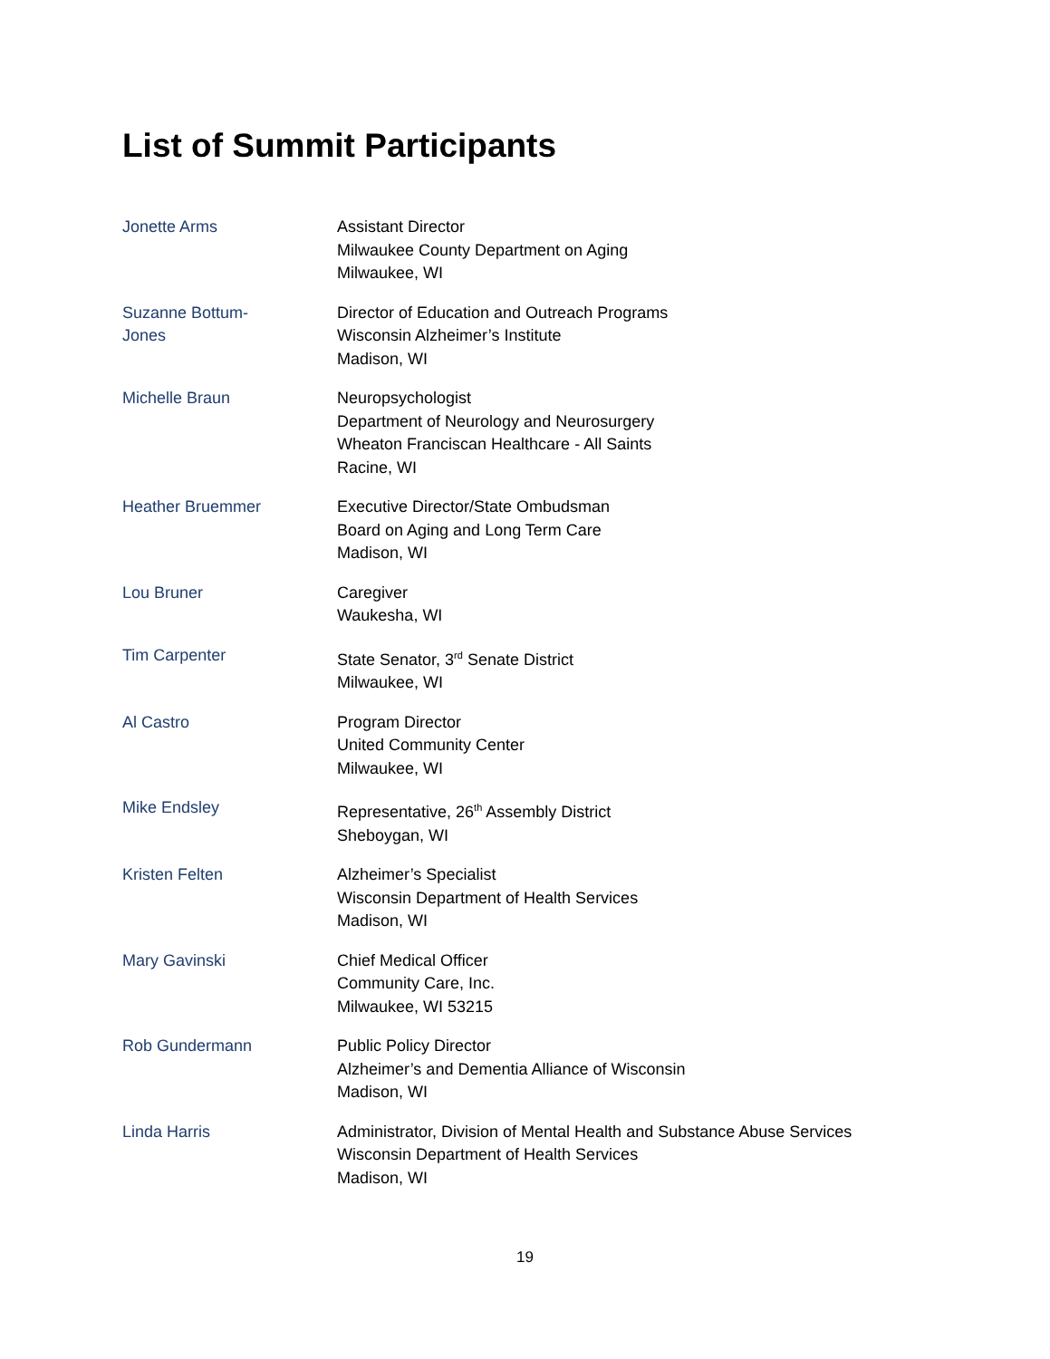List of Summit Participants
Jonette Arms Assistant Director
Milwaukee County Department on Aging
Milwaukee, WI
Suzanne Bottum-
Jones
Director of Education and Outreach Programs
Wisconsin Alzheimer’s Institute
Madison, WI
Michelle Braun Neuropsychologist
Department of Neurology and Neurosurgery
Wheaton Franciscan Healthcare - All Saints
Racine, WI
Heather Bruemmer Executive Director/State Ombudsman
Board on Aging and Long Term Care
Madison, WI
Lou Bruner Caregiver
Waukesha, WI
Tim Carpenter State Senator, 3<sup>rd</sup> Senate District
Milwaukee, WI
Al Castro Program Director
United Community Center
Milwaukee, WI
Mike Endsley Representative, 26<sup>th</sup> Assembly District
Sheboygan, WI
Kristen Felten Alzheimer’s Specialist
Wisconsin Department of Health Services
Madison, WI
Mary Gavinski Chief Medical Officer
Community Care, Inc.
Milwaukee, WI 53215
Rob Gundermann Public Policy Director
Alzheimer’s and Dementia Alliance of Wisconsin
Madison, WI
Linda Harris Administrator, Division of Mental Health and Substance Abuse Services
Wisconsin Department of Health Services
Madison, WI
19